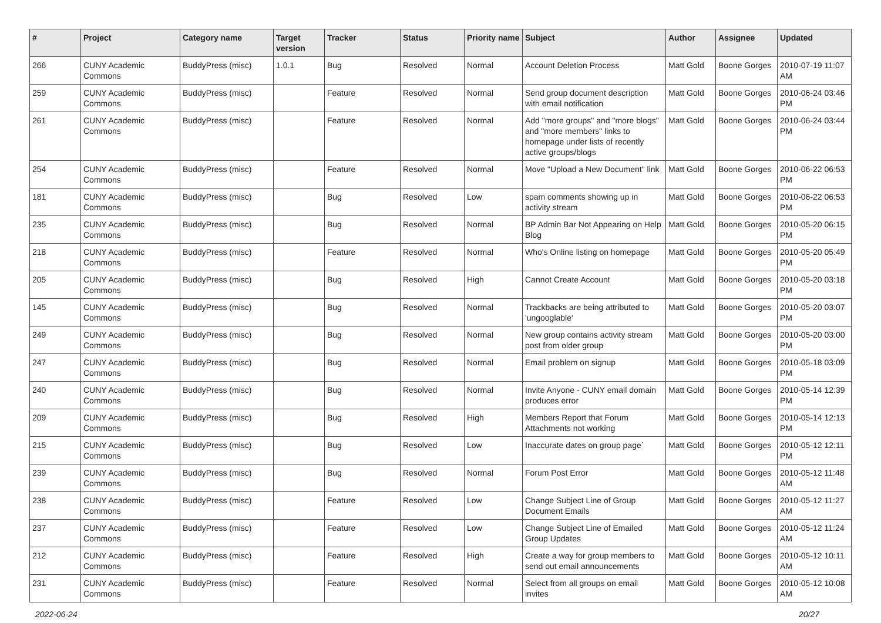| # | Project | Category name | Target version | Tracker | Status | Priority name | Subject | Author | Assignee | Updated |
| --- | --- | --- | --- | --- | --- | --- | --- | --- | --- | --- |
| 266 | CUNY Academic Commons | BuddyPress (misc) | 1.0.1 | Bug | Resolved | Normal | Account Deletion Process | Matt Gold | Boone Gorges | 2010-07-19 11:07 AM |
| 259 | CUNY Academic Commons | BuddyPress (misc) | | Feature | Resolved | Normal | Send group document description with email notification | Matt Gold | Boone Gorges | 2010-06-24 03:46 PM |
| 261 | CUNY Academic Commons | BuddyPress (misc) | | Feature | Resolved | Normal | Add "more groups" and "more blogs" and "more members" links to homepage under lists of recently active groups/blogs | Matt Gold | Boone Gorges | 2010-06-24 03:44 PM |
| 254 | CUNY Academic Commons | BuddyPress (misc) | | Feature | Resolved | Normal | Move "Upload a New Document" link | Matt Gold | Boone Gorges | 2010-06-22 06:53 PM |
| 181 | CUNY Academic Commons | BuddyPress (misc) | | Bug | Resolved | Low | spam comments showing up in activity stream | Matt Gold | Boone Gorges | 2010-06-22 06:53 PM |
| 235 | CUNY Academic Commons | BuddyPress (misc) | | Bug | Resolved | Normal | BP Admin Bar Not Appearing on Help Blog | Matt Gold | Boone Gorges | 2010-05-20 06:15 PM |
| 218 | CUNY Academic Commons | BuddyPress (misc) | | Feature | Resolved | Normal | Who's Online listing on homepage | Matt Gold | Boone Gorges | 2010-05-20 05:49 PM |
| 205 | CUNY Academic Commons | BuddyPress (misc) | | Bug | Resolved | High | Cannot Create Account | Matt Gold | Boone Gorges | 2010-05-20 03:18 PM |
| 145 | CUNY Academic Commons | BuddyPress (misc) | | Bug | Resolved | Normal | Trackbacks are being attributed to 'ungooglable' | Matt Gold | Boone Gorges | 2010-05-20 03:07 PM |
| 249 | CUNY Academic Commons | BuddyPress (misc) | | Bug | Resolved | Normal | New group contains activity stream post from older group | Matt Gold | Boone Gorges | 2010-05-20 03:00 PM |
| 247 | CUNY Academic Commons | BuddyPress (misc) | | Bug | Resolved | Normal | Email problem on signup | Matt Gold | Boone Gorges | 2010-05-18 03:09 PM |
| 240 | CUNY Academic Commons | BuddyPress (misc) | | Bug | Resolved | Normal | Invite Anyone - CUNY email domain produces error | Matt Gold | Boone Gorges | 2010-05-14 12:39 PM |
| 209 | CUNY Academic Commons | BuddyPress (misc) | | Bug | Resolved | High | Members Report that Forum Attachments not working | Matt Gold | Boone Gorges | 2010-05-14 12:13 PM |
| 215 | CUNY Academic Commons | BuddyPress (misc) | | Bug | Resolved | Low | Inaccurate dates on group page` | Matt Gold | Boone Gorges | 2010-05-12 12:11 PM |
| 239 | CUNY Academic Commons | BuddyPress (misc) | | Bug | Resolved | Normal | Forum Post Error | Matt Gold | Boone Gorges | 2010-05-12 11:48 AM |
| 238 | CUNY Academic Commons | BuddyPress (misc) | | Feature | Resolved | Low | Change Subject Line of Group Document Emails | Matt Gold | Boone Gorges | 2010-05-12 11:27 AM |
| 237 | CUNY Academic Commons | BuddyPress (misc) | | Feature | Resolved | Low | Change Subject Line of Emailed Group Updates | Matt Gold | Boone Gorges | 2010-05-12 11:24 AM |
| 212 | CUNY Academic Commons | BuddyPress (misc) | | Feature | Resolved | High | Create a way for group members to send out email announcements | Matt Gold | Boone Gorges | 2010-05-12 10:11 AM |
| 231 | CUNY Academic Commons | BuddyPress (misc) | | Feature | Resolved | Normal | Select from all groups on email invites | Matt Gold | Boone Gorges | 2010-05-12 10:08 AM |
2022-06-24 20/27